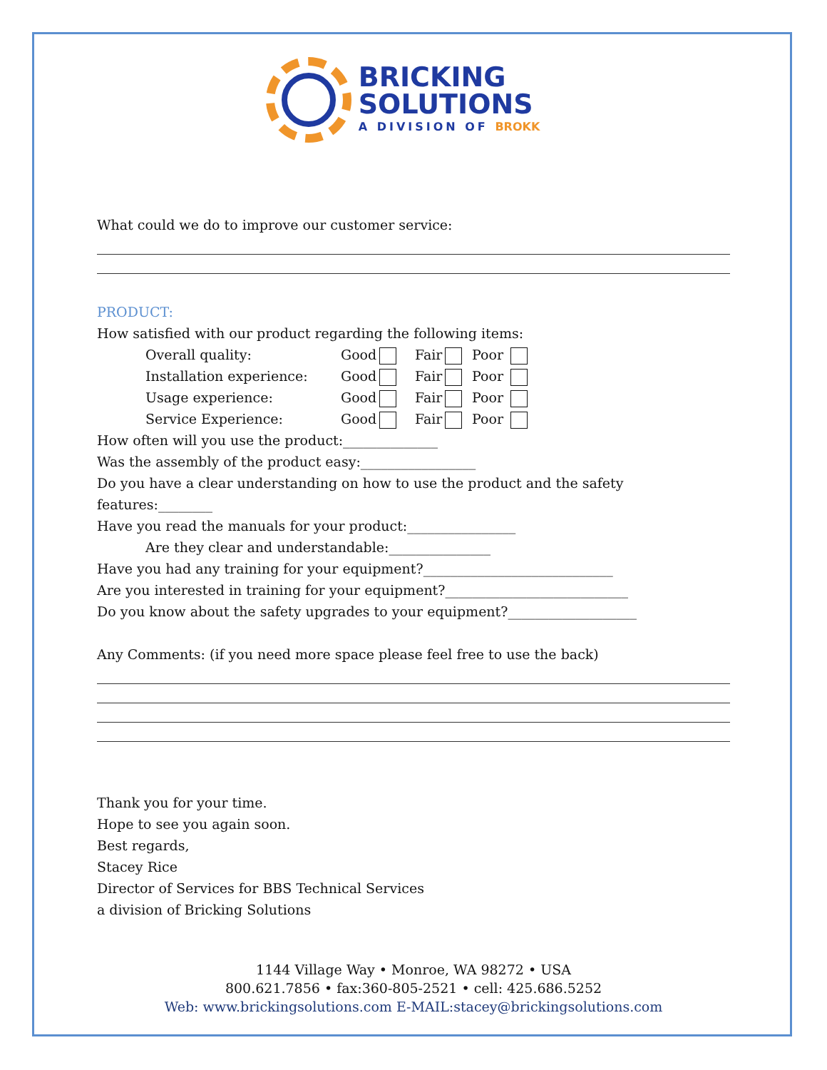BRICKING
SOLUTIONS
A DIVISION OF BROKK
What could we do to improve our customer service:
PRODUCT:
How satisfied with our product regarding the following items:
Overall quality: Good Fair Poor
Installation experience: Good Fair Poor
Usage experience: Good Fair Poor
Service Experience: Good Fair Poor
How often will you use the product:______________
Was the assembly of the product easy:_________________
Do you have a clear understanding on how to use the product and the safety features:________
Have you read the manuals for your product:________________
Are they clear and understandable:_______________
Have you had any training for your equipment?____________________________
Are you interested in training for your equipment?___________________________
Do you know about the safety upgrades to your equipment?___________________
Any Comments: (if you need more space please feel free to use the back)
Thank you for your time.
Hope to see you again soon.
Best regards,
Stacey Rice
Director of Services for BBS Technical Services
a division of Bricking Solutions
1144 Village Way • Monroe, WA 98272 • USA
800.621.7856 • fax:360-805-2521 • cell: 425.686.5252
Web: www.brickingsolutions.com E-MAIL:stacey@brickingsolutions.com